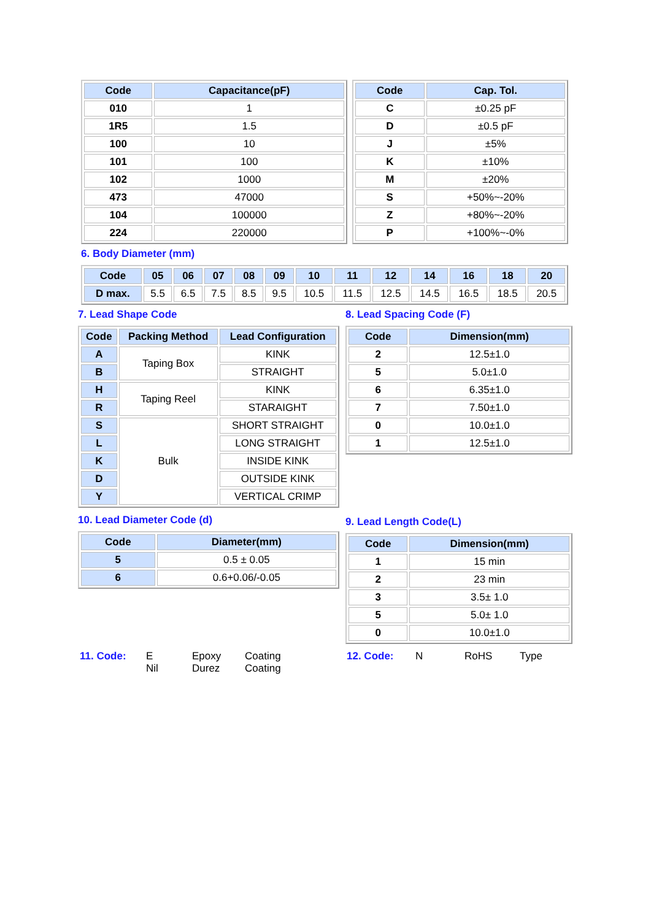| Code | Capacitance(pF) |
| --- | --- |
| 010 | 1 |
| 1R5 | 1.5 |
| 100 | 10 |
| 101 | 100 |
| 102 | 1000 |
| 473 | 47000 |
| 104 | 100000 |
| 224 | 220000 |
| Code | Cap. Tol. |
| --- | --- |
| C | ±0.25 pF |
| D | ±0.5 pF |
| J | ±5% |
| K | ±10% |
| M | ±20% |
| S | +50%~-20% |
| Z | +80%~-20% |
| P | +100%~-0% |
6. Body Diameter (mm)
| Code | 05 | 06 | 07 | 08 | 09 | 10 | 11 | 12 | 14 | 16 | 18 | 20 |
| --- | --- | --- | --- | --- | --- | --- | --- | --- | --- | --- | --- | --- |
| D max. | 5.5 | 6.5 | 7.5 | 8.5 | 9.5 | 10.5 | 11.5 | 12.5 | 14.5 | 16.5 | 18.5 | 20.5 |
7. Lead Shape Code
| Code | Packing Method | Lead Configuration |
| --- | --- | --- |
| A | Taping Box | KINK |
| B | | STRAIGHT |
| H | Taping Reel | KINK |
| R | | STARAIGHT |
| S | Bulk | SHORT STRAIGHT |
| L | | LONG STRAIGHT |
| K | | INSIDE KINK |
| D | | OUTSIDE KINK |
| Y | | VERTICAL CRIMP |
10. Lead Diameter Code (d)
| Code | Diameter(mm) |
| --- | --- |
| 5 | 0.5 ± 0.05 |
| 6 | 0.6+0.06/-0.05 |
8. Lead Spacing Code (F)
| Code | Dimension(mm) |
| --- | --- |
| 2 | 12.5±1.0 |
| 5 | 5.0±1.0 |
| 6 | 6.35±1.0 |
| 7 | 7.50±1.0 |
| 0 | 10.0±1.0 |
| 1 | 12.5±1.0 |
9. Lead Length Code(L)
| Code | Dimension(mm) |
| --- | --- |
| 1 | 15 min |
| 2 | 23 min |
| 3 | 3.5± 1.0 |
| 5 | 5.0± 1.0 |
| 0 | 10.0±1.0 |
11. Code: E
Nil Epoxy
Durez Coating
Coating
12. Code: N RoHS Type